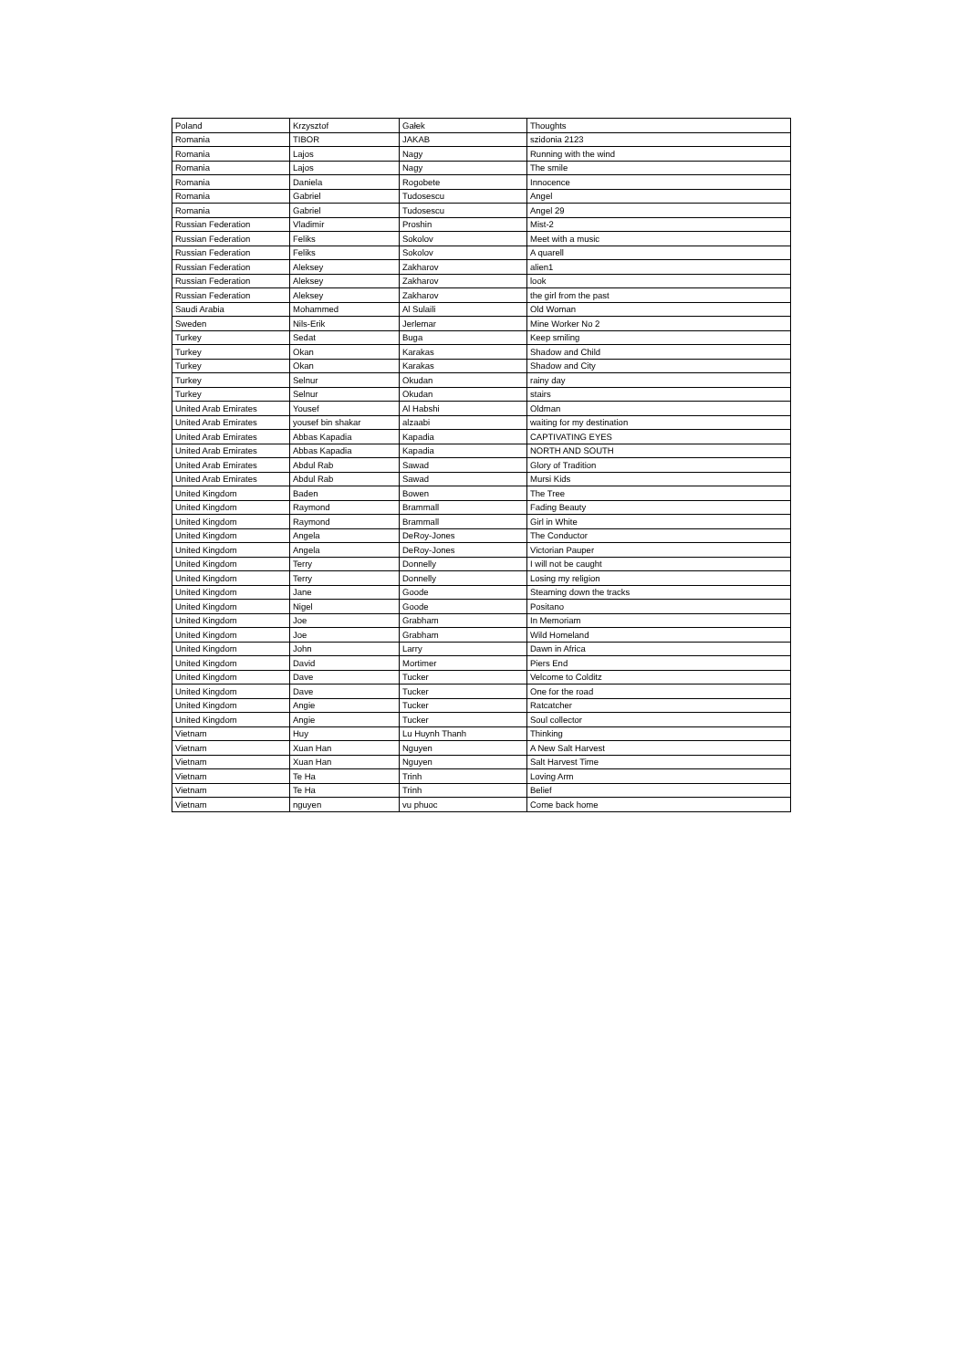| Poland | Krzysztof | Gałek | Thoughts |
| Romania | TIBOR | JAKAB | szidonia 2123 |
| Romania | Lajos | Nagy | Running with the wind |
| Romania | Lajos | Nagy | The smile |
| Romania | Daniela | Rogobete | Innocence |
| Romania | Gabriel | Tudosescu | Angel |
| Romania | Gabriel | Tudosescu | Angel 29 |
| Russian Federation | Vladimir | Proshin | Mist-2 |
| Russian Federation | Feliks | Sokolov | Meet with a music |
| Russian Federation | Feliks | Sokolov | A quarell |
| Russian Federation | Aleksey | Zakharov | alien1 |
| Russian Federation | Aleksey | Zakharov | look |
| Russian Federation | Aleksey | Zakharov | the girl from the past |
| Saudi Arabia | Mohammed | Al Sulaili | Old Woman |
| Sweden | Nils-Erik | Jerlemar | Mine Worker No 2 |
| Turkey | Sedat | Buga | Keep smiling |
| Turkey | Okan | Karakas | Shadow and Child |
| Turkey | Okan | Karakas | Shadow and City |
| Turkey | Selnur | Okudan | rainy day |
| Turkey | Selnur | Okudan | stairs |
| United Arab Emirates | Yousef | Al Habshi | Oldman |
| United Arab Emirates | yousef bin shakar | alzaabi | waiting for my destination |
| United Arab Emirates | Abbas Kapadia | Kapadia | CAPTIVATING EYES |
| United Arab Emirates | Abbas Kapadia | Kapadia | NORTH AND SOUTH |
| United Arab Emirates | Abdul Rab | Sawad | Glory of Tradition |
| United Arab Emirates | Abdul Rab | Sawad | Mursi Kids |
| United Kingdom | Baden | Bowen | The Tree |
| United Kingdom | Raymond | Brammall | Fading Beauty |
| United Kingdom | Raymond | Brammall | Girl in White |
| United Kingdom | Angela | DeRoy-Jones | The Conductor |
| United Kingdom | Angela | DeRoy-Jones | Victorian Pauper |
| United Kingdom | Terry | Donnelly | I will not be caught |
| United Kingdom | Terry | Donnelly | Losing my religion |
| United Kingdom | Jane | Goode | Steaming down the tracks |
| United Kingdom | Nigel | Goode | Positano |
| United Kingdom | Joe | Grabham | In Memoriam |
| United Kingdom | Joe | Grabham | Wild Homeland |
| United Kingdom | John | Larry | Dawn in Africa |
| United Kingdom | David | Mortimer | Piers End |
| United Kingdom | Dave | Tucker | Velcome to Colditz |
| United Kingdom | Dave | Tucker | One for the road |
| United Kingdom | Angie | Tucker | Ratcatcher |
| United Kingdom | Angie | Tucker | Soul collector |
| Vietnam | Huy | Lu Huynh Thanh | Thinking |
| Vietnam | Xuan Han | Nguyen | A New Salt Harvest |
| Vietnam | Xuan Han | Nguyen | Salt Harvest Time |
| Vietnam | Te Ha | Trinh | Loving Arm |
| Vietnam | Te Ha | Trinh | Belief |
| Vietnam | nguyen | vu phuoc | Come back home |